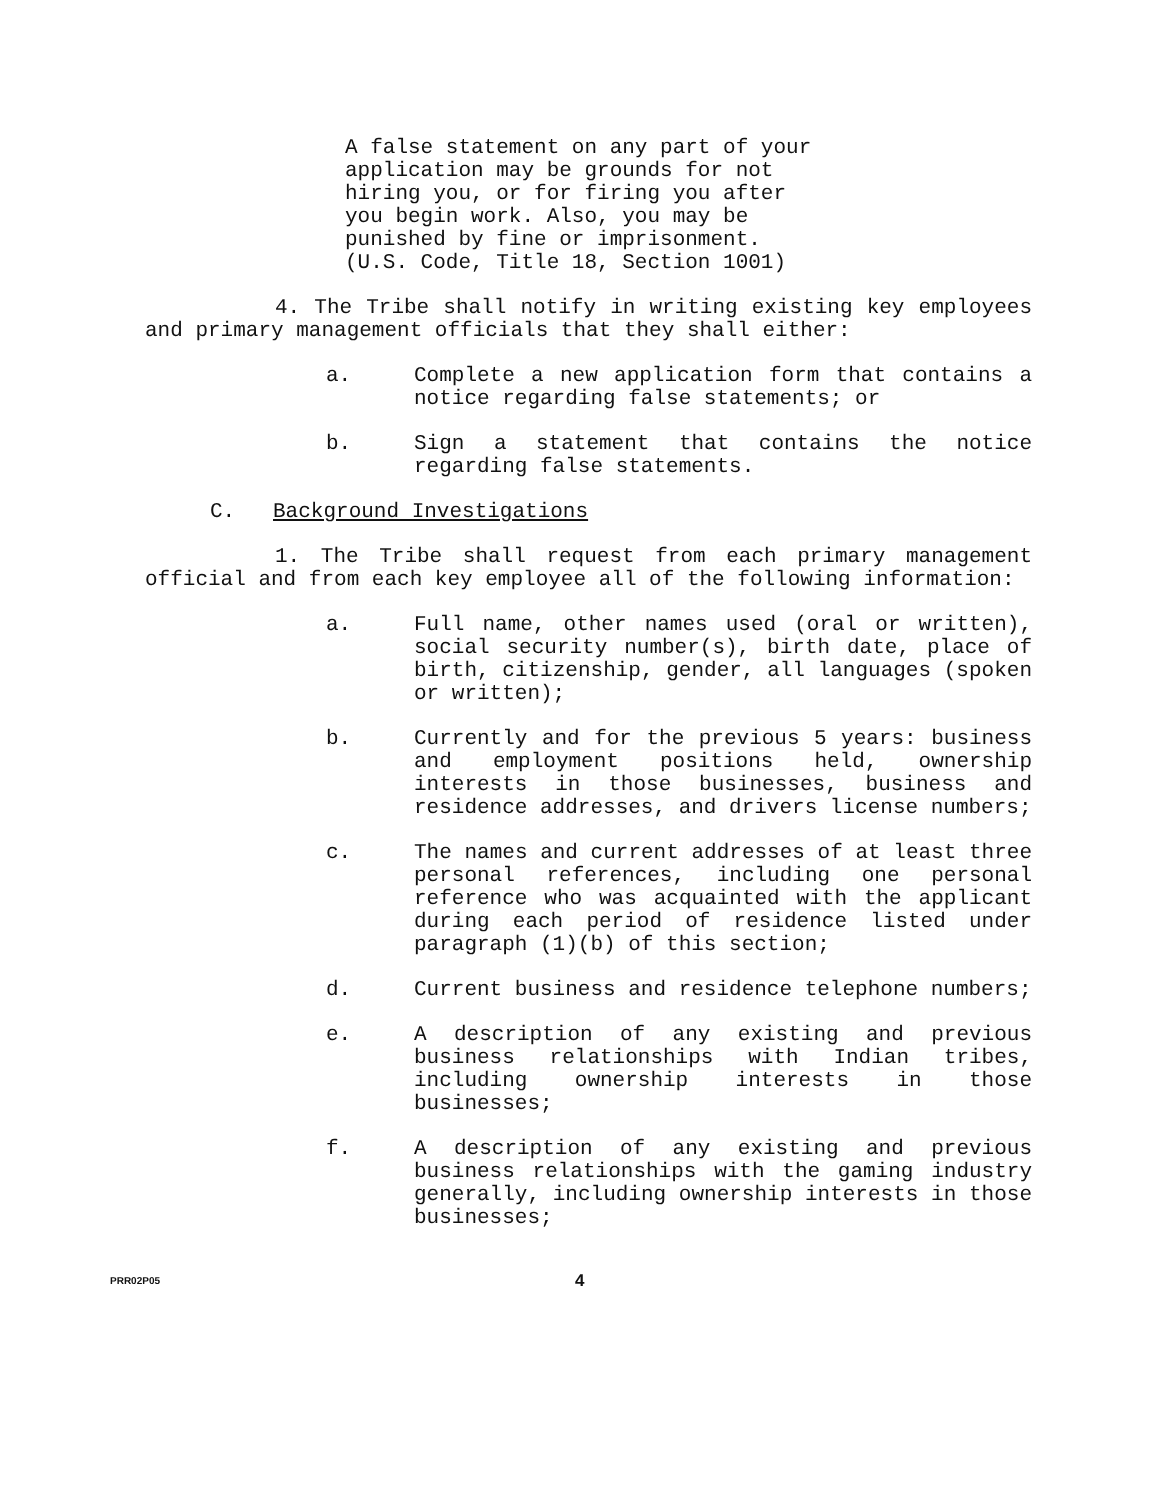A false statement on any part of your application may be grounds for not hiring you, or for firing you after you begin work. Also, you may be punished by fine or imprisonment. (U.S. Code, Title 18, Section 1001)
4. The Tribe shall notify in writing existing key employees and primary management officials that they shall either:
a. Complete a new application form that contains a notice regarding false statements; or
b. Sign a statement that contains the notice regarding false statements.
C. Background Investigations
1. The Tribe shall request from each primary management official and from each key employee all of the following information:
a. Full name, other names used (oral or written), social security number(s), birth date, place of birth, citizenship, gender, all languages (spoken or written);
b. Currently and for the previous 5 years: business and employment positions held, ownership interests in those businesses, business and residence addresses, and drivers license numbers;
c. The names and current addresses of at least three personal references, including one personal reference who was acquainted with the applicant during each period of residence listed under paragraph (1)(b) of this section;
d. Current business and residence telephone numbers;
e. A description of any existing and previous business relationships with Indian tribes, including ownership interests in those businesses;
f. A description of any existing and previous business relationships with the gaming industry generally, including ownership interests in those businesses;
PRR02P05
4